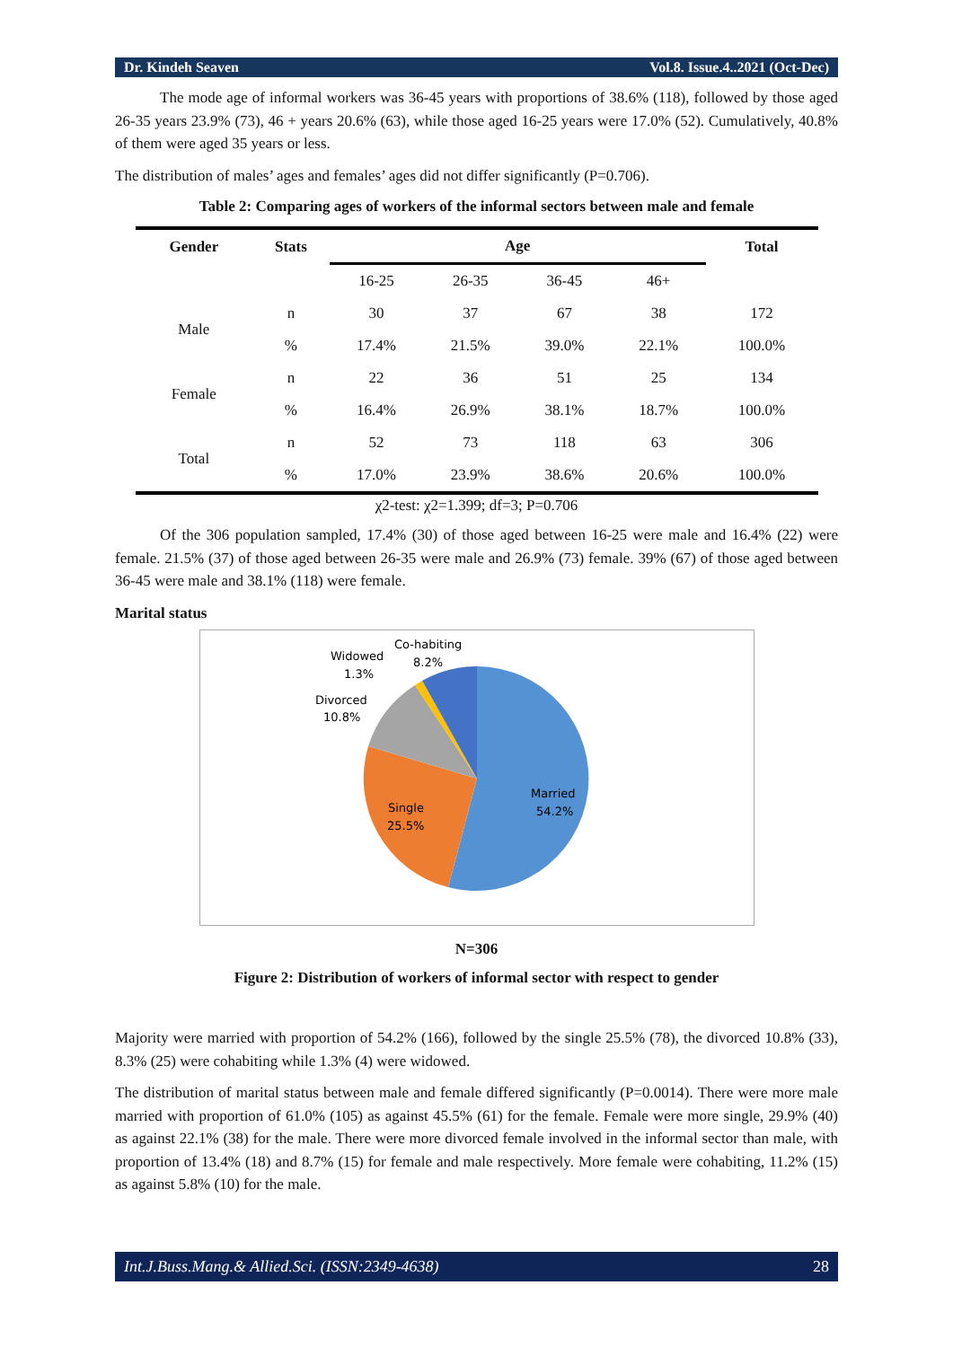Dr. Kindeh Seaven Vol.8. Issue.4..2021 (Oct-Dec)
The mode age of informal workers was 36-45 years with proportions of 38.6% (118), followed by those aged 26-35 years 23.9% (73), 46 + years 20.6% (63), while those aged 16-25 years were 17.0% (52). Cumulatively, 40.8% of them were aged 35 years or less.
The distribution of males’ ages and females’ ages did not differ significantly (P=0.706).
Table 2: Comparing ages of workers of the informal sectors between male and female
| Gender | Stats | Age | | | | Total |
| --- | --- | --- | --- | --- | --- | --- |
| | | 16-25 | 26-35 | 36-45 | 46+ | |
| Male | n | 30 | 37 | 67 | 38 | 172 |
| | % | 17.4% | 21.5% | 39.0% | 22.1% | 100.0% |
| Female | n | 22 | 36 | 51 | 25 | 134 |
| | % | 16.4% | 26.9% | 38.1% | 18.7% | 100.0% |
| Total | n | 52 | 73 | 118 | 63 | 306 |
| | % | 17.0% | 23.9% | 38.6% | 20.6% | 100.0% |
χ2-test: χ2=1.399; df=3; P=0.706
Of the 306 population sampled, 17.4% (30) of those aged between 16-25 were male and 16.4% (22) were female. 21.5% (37) of those aged between 26-35 were male and 26.9% (73) female. 39% (67) of those aged between 36-45 were male and 38.1% (118) were female.
Marital status
Married
54.2%
Single
25.5%
Divorced
10.8%
Widowed
1.3%
Co-habiting
8.2%
N=306
Figure 2: Distribution of workers of informal sector with respect to gender
Majority were married with proportion of 54.2% (166), followed by the single 25.5% (78), the divorced 10.8% (33), 8.3% (25) were cohabiting while 1.3% (4) were widowed.
The distribution of marital status between male and female differed significantly (P=0.0014). There were more male married with proportion of 61.0% (105) as against 45.5% (61) for the female. Female were more single, 29.9% (40) as against 22.1% (38) for the male. There were more divorced female involved in the informal sector than male, with proportion of 13.4% (18) and 8.7% (15) for female and male respectively. More female were cohabiting, 11.2% (15) as against 5.8% (10) for the male.
Int.J.Buss.Mang.& Allied.Sci. (ISSN:2349-4638) 28